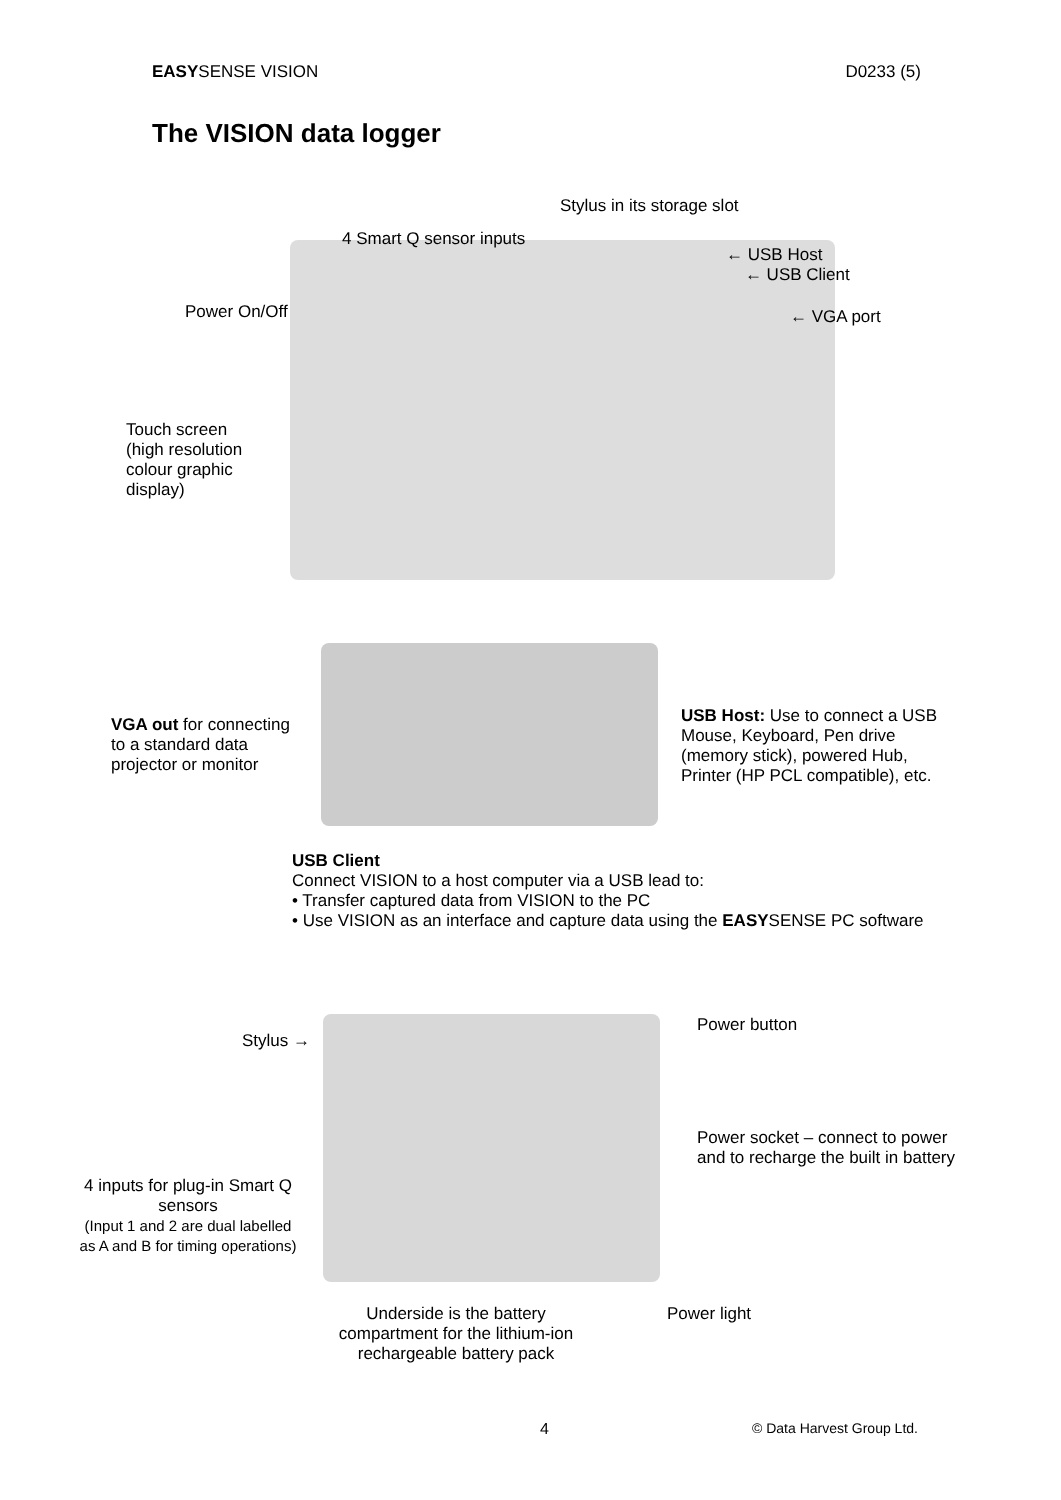EASYSENSE VISION D0233 (5)
The VISION data logger
Stylus in its storage slot
4 Smart Q sensor inputs
← USB Host
← USB Client
Power On/Off ← VGA port
Touch screen
(high resolution
colour graphic
display)
VGA out for connecting
to a standard data
projector or monitor
USB Host: Use to connect a USB
Mouse, Keyboard, Pen drive
(memory stick), powered Hub,
Printer (HP PCL compatible), etc.
USB Client
Connect VISION to a host computer via a USB lead to:
• Transfer captured data from VISION to the PC
• Use VISION as an interface and capture data using the EASYSENSE PC software
Stylus →
Power button
Power socket – connect to power
and to recharge the built in battery
4 inputs for plug-in Smart Q
sensors
(Input 1 and 2 are dual labelled
as A and B for timing operations)
Underside is the battery
compartment for the lithium-ion
rechargeable battery pack
Power light
4 © Data Harvest Group Ltd.